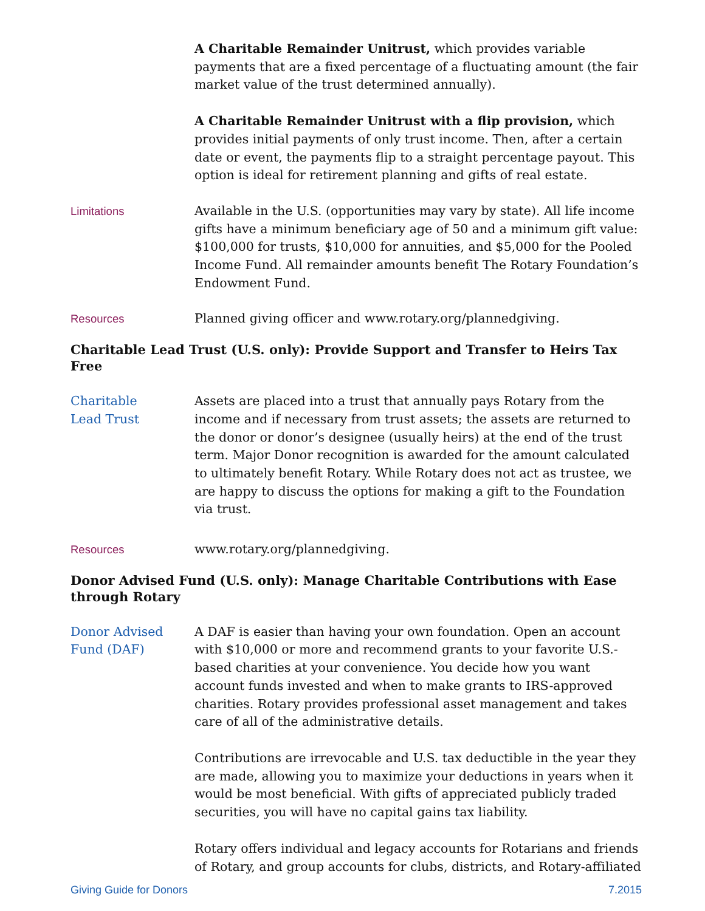A Charitable Remainder Unitrust, which provides variable payments that are a fixed percentage of a fluctuating amount (the fair market value of the trust determined annually).
A Charitable Remainder Unitrust with a flip provision, which provides initial payments of only trust income. Then, after a certain date or event, the payments flip to a straight percentage payout. This option is ideal for retirement planning and gifts of real estate.
Limitations Available in the U.S. (opportunities may vary by state). All life income gifts have a minimum beneficiary age of 50 and a minimum gift value: $100,000 for trusts, $10,000 for annuities, and $5,000 for the Pooled Income Fund. All remainder amounts benefit The Rotary Foundation’s Endowment Fund.
Resources Planned giving officer and www.rotary.org/plannedgiving.
Charitable Lead Trust (U.S. only): Provide Support and Transfer to Heirs Tax Free
Charitable
Lead Trust
Assets are placed into a trust that annually pays Rotary from the income and if necessary from trust assets; the assets are returned to the donor or donor’s designee (usually heirs) at the end of the trust term. Major Donor recognition is awarded for the amount calculated to ultimately benefit Rotary. While Rotary does not act as trustee, we are happy to discuss the options for making a gift to the Foundation via trust.
Resources www.rotary.org/plannedgiving.
Donor Advised Fund (U.S. only): Manage Charitable Contributions with Ease through Rotary
Donor Advised
Fund (DAF)
A DAF is easier than having your own foundation. Open an account with $10,000 or more and recommend grants to your favorite U.S.-based charities at your convenience. You decide how you want account funds invested and when to make grants to IRS-approved charities. Rotary provides professional asset management and takes care of all of the administrative details.
Contributions are irrevocable and U.S. tax deductible in the year they are made, allowing you to maximize your deductions in years when it would be most beneficial. With gifts of appreciated publicly traded securities, you will have no capital gains tax liability.
Rotary offers individual and legacy accounts for Rotarians and friends of Rotary, and group accounts for clubs, districts, and Rotary-affiliated
Giving Guide for Donors 7.2015